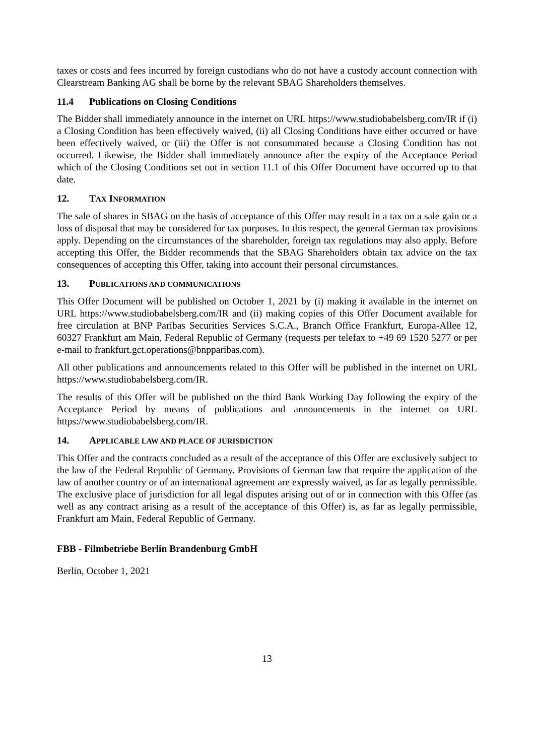taxes or costs and fees incurred by foreign custodians who do not have a custody account connection with Clearstream Banking AG shall be borne by the relevant SBAG Shareholders themselves.
11.4 Publications on Closing Conditions
The Bidder shall immediately announce in the internet on URL https://www.studiobabelsberg.com/IR if (i) a Closing Condition has been effectively waived, (ii) all Closing Conditions have either occurred or have been effectively waived, or (iii) the Offer is not consummated because a Closing Condition has not occurred. Likewise, the Bidder shall immediately announce after the expiry of the Acceptance Period which of the Closing Conditions set out in section 11.1 of this Offer Document have occurred up to that date.
12. TAX INFORMATION
The sale of shares in SBAG on the basis of acceptance of this Offer may result in a tax on a sale gain or a loss of disposal that may be considered for tax purposes. In this respect, the general German tax provisions apply. Depending on the circumstances of the shareholder, foreign tax regulations may also apply. Before accepting this Offer, the Bidder recommends that the SBAG Shareholders obtain tax advice on the tax consequences of accepting this Offer, taking into account their personal circumstances.
13. PUBLICATIONS AND COMMUNICATIONS
This Offer Document will be published on October 1, 2021 by (i) making it available in the internet on URL https://www.studiobabelsberg.com/IR and (ii) making copies of this Offer Document available for free circulation at BNP Paribas Securities Services S.C.A., Branch Office Frankfurt, Europa-Allee 12, 60327 Frankfurt am Main, Federal Republic of Germany (requests per telefax to +49 69 1520 5277 or per e-mail to frankfurt.gct.operations@bnpparibas.com).
All other publications and announcements related to this Offer will be published in the internet on URL https://www.studiobabelsberg.com/IR.
The results of this Offer will be published on the third Bank Working Day following the expiry of the Acceptance Period by means of publications and announcements in the internet on URL https://www.studiobabelsberg.com/IR.
14. APPLICABLE LAW AND PLACE OF JURISDICTION
This Offer and the contracts concluded as a result of the acceptance of this Offer are exclusively subject to the law of the Federal Republic of Germany. Provisions of German law that require the application of the law of another country or of an international agreement are expressly waived, as far as legally permissible. The exclusive place of jurisdiction for all legal disputes arising out of or in connection with this Offer (as well as any contract arising as a result of the acceptance of this Offer) is, as far as legally permissible, Frankfurt am Main, Federal Republic of Germany.
FBB - Filmbetriebe Berlin Brandenburg GmbH
Berlin, October 1, 2021
13